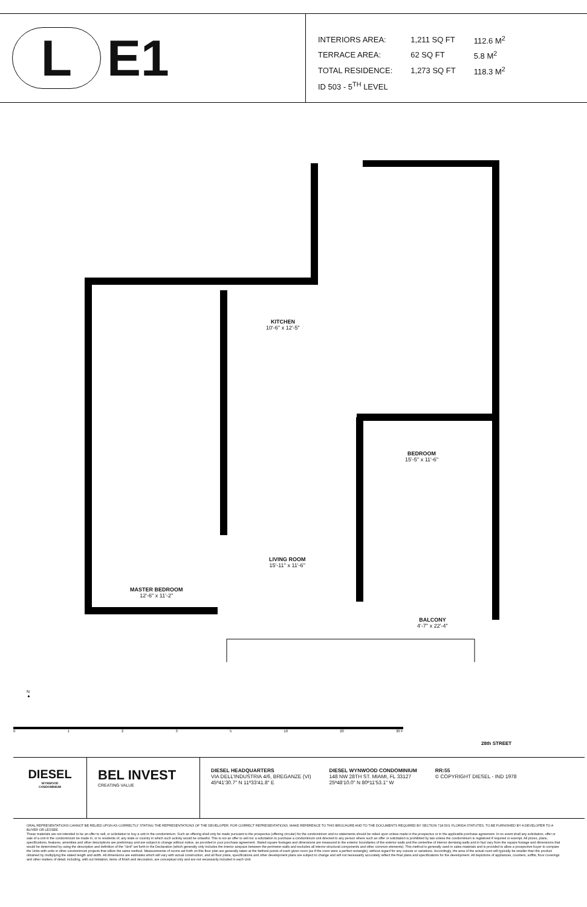L
E1
| INTERIORS AREA: | 1,211 SQ FT | 112.6 M<sup>2</sup> |
| TERRACE AREA: | 62 SQ FT | 5.8 M<sup>2</sup> |
| TOTAL RESIDENCE: | 1,273 SQ FT | 118.3 M<sup>2</sup> |
| ID 503 - 5<sup>TH</sup> LEVEL | | |
KITCHEN
10'-6'' x 12'-5''
BEDROOM
15'-5'' x 11'-6''
LIVING ROOM
15'-11'' x 11'-6''
MASTER BEDROOM
12'-6'' x 11'-2''
BALCONY
4'-7'' x 22'-4''
N
▲
01235 10 20 30 F
28th STREET
DIESEL
WYNWOOD
CONDOMINIUM
BEL INVEST
CREATING VALUE
DIESEL HEADQUARTERS
VIA DELL'INDUSTRIA 4/6, BREGANZE (VI)
45º41'30.7" N 11º33'41.8" E
DIESEL WYNWOOD CONDOMINIUM
148 NW 28TH ST. MIAMI, FL 33127
25º48'10.0" N 80º11'53.1" W
RR:55
© COPYRIGHT DIESEL - IND 1978
ORAL REPRESENTATIONS CANNOT BE RELIED UPON AS CORRECTLY STATING THE REPRESENTATIONS OF THE DEVELOPER. FOR CORRECT REPRESENTATIONS, MAKE REFERENCE TO THIS BROCHURE AND TO THE DOCUMENTS REQUIRED BY SECTION 718.503, FLORIDA STATUTES, TO BE FURNISHED BY A DEVELOPER TO A BUYER OR LESSEE.
These materials are not intended to be an offer to sell, or solicitation to buy a unit in the condominium. Such an offering shall only be made pursuant to the prospectus (offering circular) for the condominium and no statements should be relied upon unless made in the prospectus or in the applicable purchase agreement. In no event shall any solicitation, offer or sale of a unit in the condominium be made in, or to residents of, any state or country in which such activity would be unlawful. This is not an offer to sell nor a solicitation to purchase a condominium unit directed to any person where such an offer or solicitation is prohibited by law unless the condominium is registered if required or exempt. All prices, plans, specifications, features, amenities and other descriptions are preliminary and are subject to change without notice, as provided in your purchase agreement. Stated square footages and dimensions are measured to the exterior boundaries of the exterior walls and the centerline of interior demising walls and in fact vary from the square footage and dimensions that would be determined by using the description and definition of the "Unit" set forth in the Declaration (which generally only includes the interior airspace between the perimeter walls and excludes all interior structural components and other common elements). This method is generally used in sales materials and is provided to allow a prospective buyer to compare the Units with units in other condominium projects that utilize the same method. Measurements of rooms set forth on this floor plan are generally taken at the farthest points of each given room (as if the room were a perfect rectangle), without regard for any cutouts or variations. Accordingly, the area of the actual room will typically be smaller than the product obtained by multiplying the stated length and width. All dimensions are estimates which will vary with actual construction, and all floor plans, specifications and other development plans are subject to change and will not necessarily accurately reflect the final plans and specifications for the development. All depictions of appliances, counters, soffits, floor coverings and other matters of detail, including, with out limitation, items of finish and decoration, are conceptual only and are not necessarily included in each Unit.